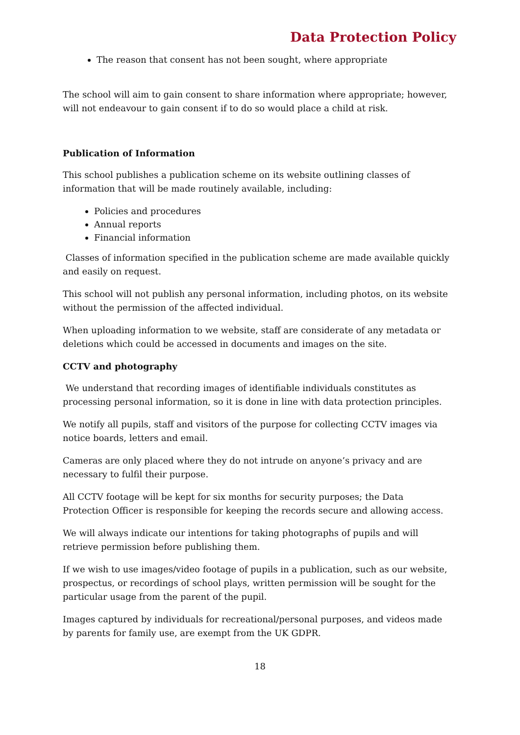Data Protection Policy
The reason that consent has not been sought, where appropriate
The school will aim to gain consent to share information where appropriate; however, will not endeavour to gain consent if to do so would place a child at risk.
Publication of Information
This school publishes a publication scheme on its website outlining classes of information that will be made routinely available, including:
Policies and procedures
Annual reports
Financial information
Classes of information specified in the publication scheme are made available quickly and easily on request.
This school will not publish any personal information, including photos, on its website without the permission of the affected individual.
When uploading information to we website, staff are considerate of any metadata or deletions which could be accessed in documents and images on the site.
CCTV and photography
We understand that recording images of identifiable individuals constitutes as processing personal information, so it is done in line with data protection principles.
We notify all pupils, staff and visitors of the purpose for collecting CCTV images via notice boards, letters and email.
Cameras are only placed where they do not intrude on anyone’s privacy and are necessary to fulfil their purpose.
All CCTV footage will be kept for six months for security purposes; the Data Protection Officer is responsible for keeping the records secure and allowing access.
We will always indicate our intentions for taking photographs of pupils and will retrieve permission before publishing them.
If we wish to use images/video footage of pupils in a publication, such as our website, prospectus, or recordings of school plays, written permission will be sought for the particular usage from the parent of the pupil.
Images captured by individuals for recreational/personal purposes, and videos made by parents for family use, are exempt from the UK GDPR.
18